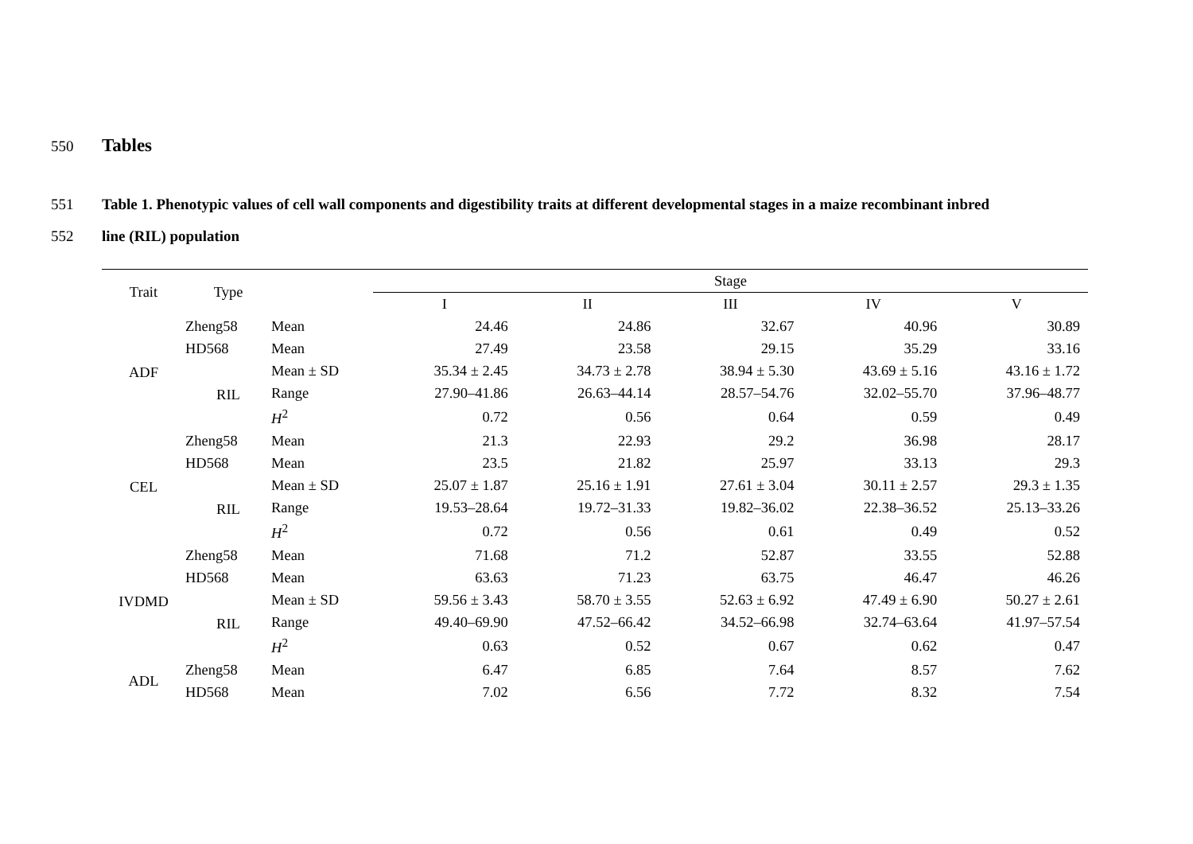550
Tables
551 Table 1. Phenotypic values of cell wall components and digestibility traits at different developmental stages in a maize recombinant inbred
552 line (RIL) population
| Trait | Type | | Stage | | | | |
| --- | --- | --- | --- | --- | --- | --- | --- |
| | | | I | II | III | IV | V |
| ADF | Zheng58 | Mean | 24.46 | 24.86 | 32.67 | 40.96 | 30.89 |
| | HD568 | Mean | 27.49 | 23.58 | 29.15 | 35.29 | 33.16 |
| | RIL | Mean ± SD | 35.34 ± 2.45 | 34.73 ± 2.78 | 38.94 ± 5.30 | 43.69 ± 5.16 | 43.16 ± 1.72 |
| | | Range | 27.90–41.86 | 26.63–44.14 | 28.57–54.76 | 32.02–55.70 | 37.96–48.77 |
| | | H<sup>2</sup> | 0.72 | 0.56 | 0.64 | 0.59 | 0.49 |
| CEL | Zheng58 | Mean | 21.3 | 22.93 | 29.2 | 36.98 | 28.17 |
| | HD568 | Mean | 23.5 | 21.82 | 25.97 | 33.13 | 29.3 |
| | RIL | Mean ± SD | 25.07 ± 1.87 | 25.16 ± 1.91 | 27.61 ± 3.04 | 30.11 ± 2.57 | 29.3 ± 1.35 |
| | | Range | 19.53–28.64 | 19.72–31.33 | 19.82–36.02 | 22.38–36.52 | 25.13–33.26 |
| | | H<sup>2</sup> | 0.72 | 0.56 | 0.61 | 0.49 | 0.52 |
| IVDMD | Zheng58 | Mean | 71.68 | 71.2 | 52.87 | 33.55 | 52.88 |
| | HD568 | Mean | 63.63 | 71.23 | 63.75 | 46.47 | 46.26 |
| | RIL | Mean ± SD | 59.56 ± 3.43 | 58.70 ± 3.55 | 52.63 ± 6.92 | 47.49 ± 6.90 | 50.27 ± 2.61 |
| | | Range | 49.40–69.90 | 47.52–66.42 | 34.52–66.98 | 32.74–63.64 | 41.97–57.54 |
| | | H<sup>2</sup> | 0.63 | 0.52 | 0.67 | 0.62 | 0.47 |
| ADL | Zheng58 | Mean | 6.47 | 6.85 | 7.64 | 8.57 | 7.62 |
| | HD568 | Mean | 7.02 | 6.56 | 7.72 | 8.32 | 7.54 |